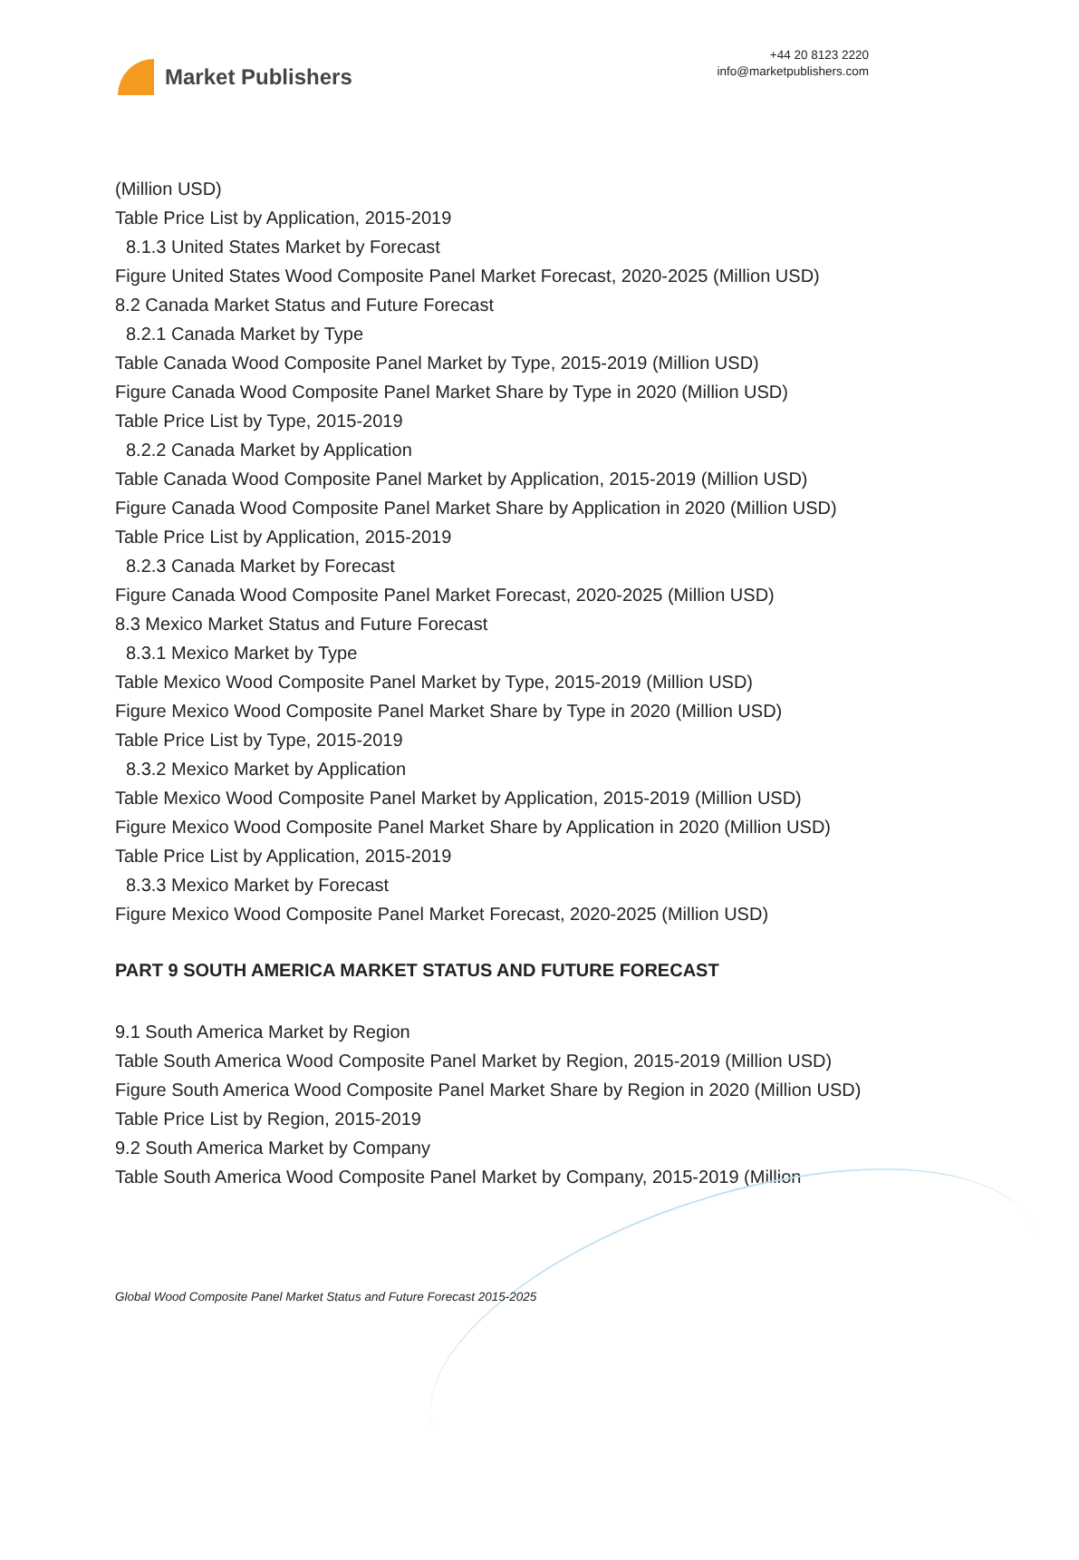Market Publishers
+44 20 8123 2220
info@marketpublishers.com
(Million USD)
Table Price List by Application, 2015-2019
8.1.3 United States Market by Forecast
Figure United States Wood Composite Panel Market Forecast, 2020-2025 (Million USD)
8.2 Canada Market Status and Future Forecast
8.2.1 Canada Market by Type
Table Canada Wood Composite Panel Market by Type, 2015-2019 (Million USD)
Figure Canada Wood Composite Panel Market Share by Type in 2020 (Million USD)
Table Price List by Type, 2015-2019
8.2.2 Canada Market by Application
Table Canada Wood Composite Panel Market by Application, 2015-2019 (Million USD)
Figure Canada Wood Composite Panel Market Share by Application in 2020 (Million USD)
Table Price List by Application, 2015-2019
8.2.3 Canada Market by Forecast
Figure Canada Wood Composite Panel Market Forecast, 2020-2025 (Million USD)
8.3 Mexico Market Status and Future Forecast
8.3.1 Mexico Market by Type
Table Mexico Wood Composite Panel Market by Type, 2015-2019 (Million USD)
Figure Mexico Wood Composite Panel Market Share by Type in 2020 (Million USD)
Table Price List by Type, 2015-2019
8.3.2 Mexico Market by Application
Table Mexico Wood Composite Panel Market by Application, 2015-2019 (Million USD)
Figure Mexico Wood Composite Panel Market Share by Application in 2020 (Million USD)
Table Price List by Application, 2015-2019
8.3.3 Mexico Market by Forecast
Figure Mexico Wood Composite Panel Market Forecast, 2020-2025 (Million USD)
PART 9 SOUTH AMERICA MARKET STATUS AND FUTURE FORECAST
9.1 South America Market by Region
Table South America Wood Composite Panel Market by Region, 2015-2019 (Million USD)
Figure South America Wood Composite Panel Market Share by Region in 2020 (Million USD)
Table Price List by Region, 2015-2019
9.2 South America Market by Company
Table South America Wood Composite Panel Market by Company, 2015-2019 (Million
Global Wood Composite Panel Market Status and Future Forecast 2015-2025